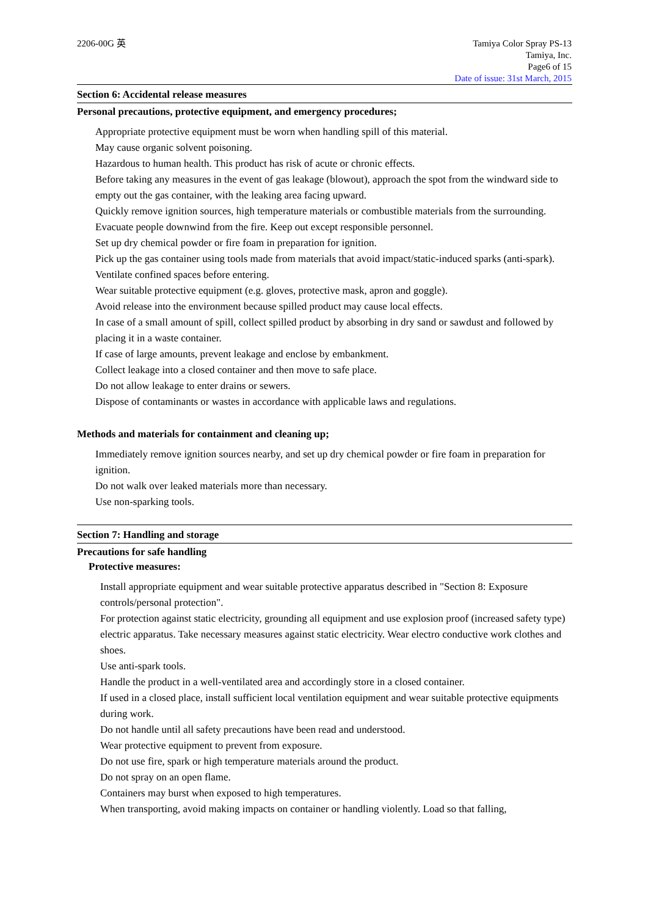2206-00G 英 Tamiya Color Spray PS-13
Tamiya, Inc.
Page6 of 15
Date of issue: 31st March, 2015
Section 6: Accidental release measures
Personal precautions, protective equipment, and emergency procedures;
Appropriate protective equipment must be worn when handling spill of this material.
May cause organic solvent poisoning.
Hazardous to human health. This product has risk of acute or chronic effects.
Before taking any measures in the event of gas leakage (blowout), approach the spot from the windward side to empty out the gas container, with the leaking area facing upward.
Quickly remove ignition sources, high temperature materials or combustible materials from the surrounding. Evacuate people downwind from the fire. Keep out except responsible personnel.
Set up dry chemical powder or fire foam in preparation for ignition.
Pick up the gas container using tools made from materials that avoid impact/static-induced sparks (anti-spark).
Ventilate confined spaces before entering.
Wear suitable protective equipment (e.g. gloves, protective mask, apron and goggle).
Avoid release into the environment because spilled product may cause local effects.
In case of a small amount of spill, collect spilled product by absorbing in dry sand or sawdust and followed by placing it in a waste container.
If case of large amounts, prevent leakage and enclose by embankment.
Collect leakage into a closed container and then move to safe place.
Do not allow leakage to enter drains or sewers.
Dispose of contaminants or wastes in accordance with applicable laws and regulations.
Methods and materials for containment and cleaning up;
Immediately remove ignition sources nearby, and set up dry chemical powder or fire foam in preparation for ignition.
Do not walk over leaked materials more than necessary.
Use non-sparking tools.
Section 7: Handling and storage
Precautions for safe handling
Protective measures:
Install appropriate equipment and wear suitable protective apparatus described in "Section 8: Exposure controls/personal protection".
For protection against static electricity, grounding all equipment and use explosion proof (increased safety type) electric apparatus. Take necessary measures against static electricity. Wear electro conductive work clothes and shoes.
Use anti-spark tools.
Handle the product in a well-ventilated area and accordingly store in a closed container.
If used in a closed place, install sufficient local ventilation equipment and wear suitable protective equipments during work.
Do not handle until all safety precautions have been read and understood.
Wear protective equipment to prevent from exposure.
Do not use fire, spark or high temperature materials around the product.
Do not spray on an open flame.
Containers may burst when exposed to high temperatures.
When transporting, avoid making impacts on container or handling violently. Load so that falling,